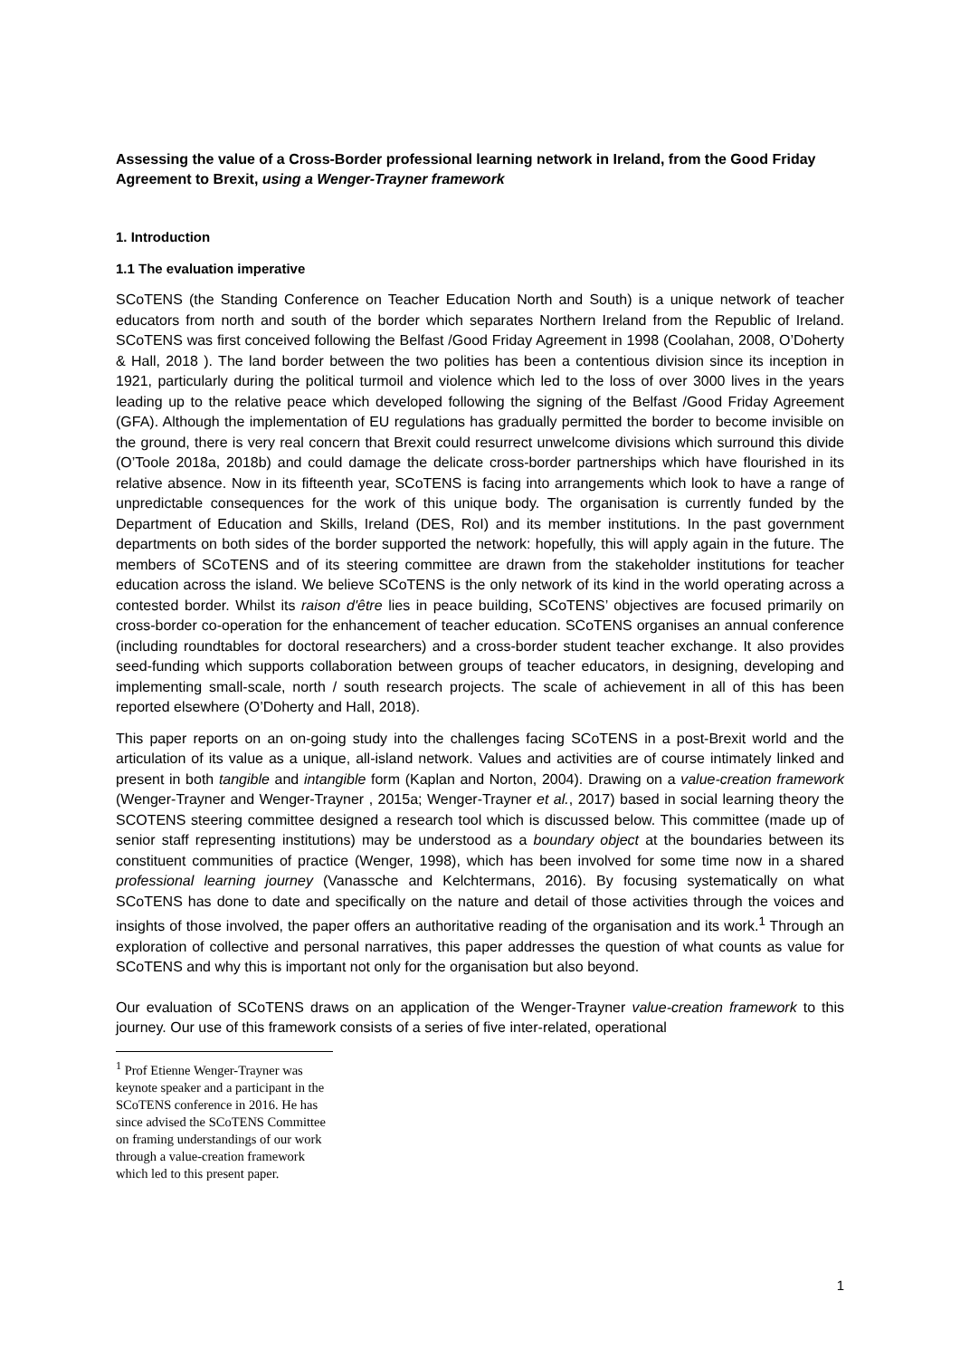Assessing the value of a Cross-Border professional learning network in Ireland, from the Good Friday Agreement to Brexit, using a Wenger-Trayner framework
1. Introduction
1.1 The evaluation imperative
SCoTENS (the Standing Conference on Teacher Education North and South) is a unique network of teacher educators from north and south of the border which separates Northern Ireland from the Republic of Ireland. SCoTENS was first conceived following the Belfast /Good Friday Agreement in 1998 (Coolahan, 2008, O’Doherty & Hall, 2018 ). The land border between the two polities has been a contentious division since its inception in 1921, particularly during the political turmoil and violence which led to the loss of over 3000 lives in the years leading up to the relative peace which developed following the signing of the Belfast /Good Friday Agreement (GFA). Although the implementation of EU regulations has gradually permitted the border to become invisible on the ground, there is very real concern that Brexit could resurrect unwelcome divisions which surround this divide (O’Toole 2018a, 2018b) and could damage the delicate cross-border partnerships which have flourished in its relative absence. Now in its fifteenth year, SCoTENS is facing into arrangements which look to have a range of unpredictable consequences for the work of this unique body. The organisation is currently funded by the Department of Education and Skills, Ireland (DES, RoI) and its member institutions. In the past government departments on both sides of the border supported the network: hopefully, this will apply again in the future. The members of SCoTENS and of its steering committee are drawn from the stakeholder institutions for teacher education across the island. We believe SCoTENS is the only network of its kind in the world operating across a contested border. Whilst its raison d'être lies in peace building, SCoTENS’ objectives are focused primarily on cross-border co-operation for the enhancement of teacher education. SCoTENS organises an annual conference (including roundtables for doctoral researchers) and a cross-border student teacher exchange. It also provides seed-funding which supports collaboration between groups of teacher educators, in designing, developing and implementing small-scale, north / south research projects. The scale of achievement in all of this has been reported elsewhere (O’Doherty and Hall, 2018).
This paper reports on an on-going study into the challenges facing SCoTENS in a post-Brexit world and the articulation of its value as a unique, all-island network. Values and activities are of course intimately linked and present in both tangible and intangible form (Kaplan and Norton, 2004). Drawing on a value-creation framework (Wenger-Trayner and Wenger-Trayner , 2015a; Wenger-Trayner et al., 2017) based in social learning theory the SCOTENS steering committee designed a research tool which is discussed below. This committee (made up of senior staff representing institutions) may be understood as a boundary object at the boundaries between its constituent communities of practice (Wenger, 1998), which has been involved for some time now in a shared professional learning journey (Vanassche and Kelchtermans, 2016). By focusing systematically on what SCoTENS has done to date and specifically on the nature and detail of those activities through the voices and insights of those involved, the paper offers an authoritative reading of the organisation and its work.<sup>1</sup> Through an exploration of collective and personal narratives, this paper addresses the question of what counts as value for SCoTENS and why this is important not only for the organisation but also beyond.
Our evaluation of SCoTENS draws on an application of the Wenger-Trayner value-creation framework to this journey. Our use of this framework consists of a series of five inter-related, operational
<sup>1</sup> Prof Etienne Wenger-Trayner was keynote speaker and a participant in the SCoTENS conference in 2016. He has since advised the SCoTENS Committee on framing understandings of our work through a value-creation framework which led to this present paper.
1